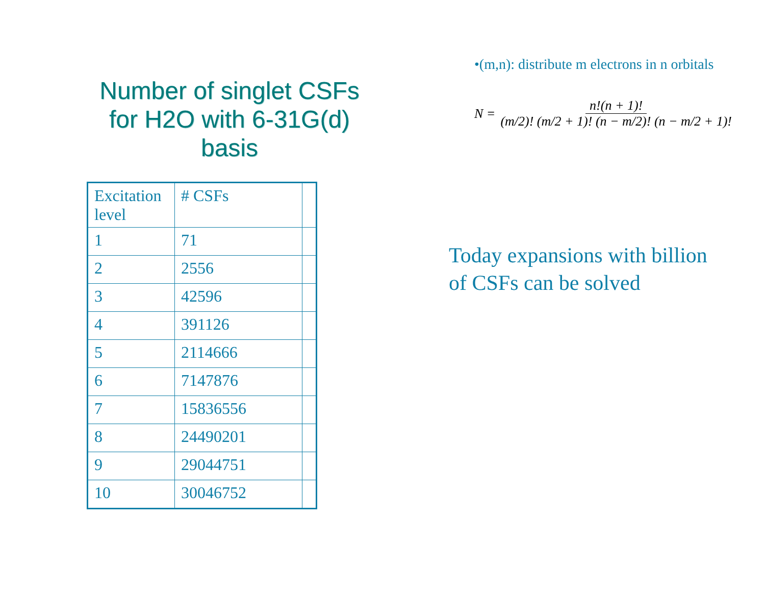Number of singlet CSFs for H2O with 6-31G(d) basis
| Excitation level | # CSFs | |
| 1 | 71 | |
| 2 | 2556 | |
| 3 | 42596 | |
| 4 | 391126 | |
| 5 | 2114666 | |
| 6 | 7147876 | |
| 7 | 15836556 | |
| 8 | 24490201 | |
| 9 | 29044751 | |
| 10 | 30046752 | |
•(m,n): distribute m electrons in n orbitals
N = n!(n + 1)! (m/2)! (m/2 + 1)! (n − m/2)! (n − m/2 + 1)!
Today expansions with billion
of CSFs can be solved